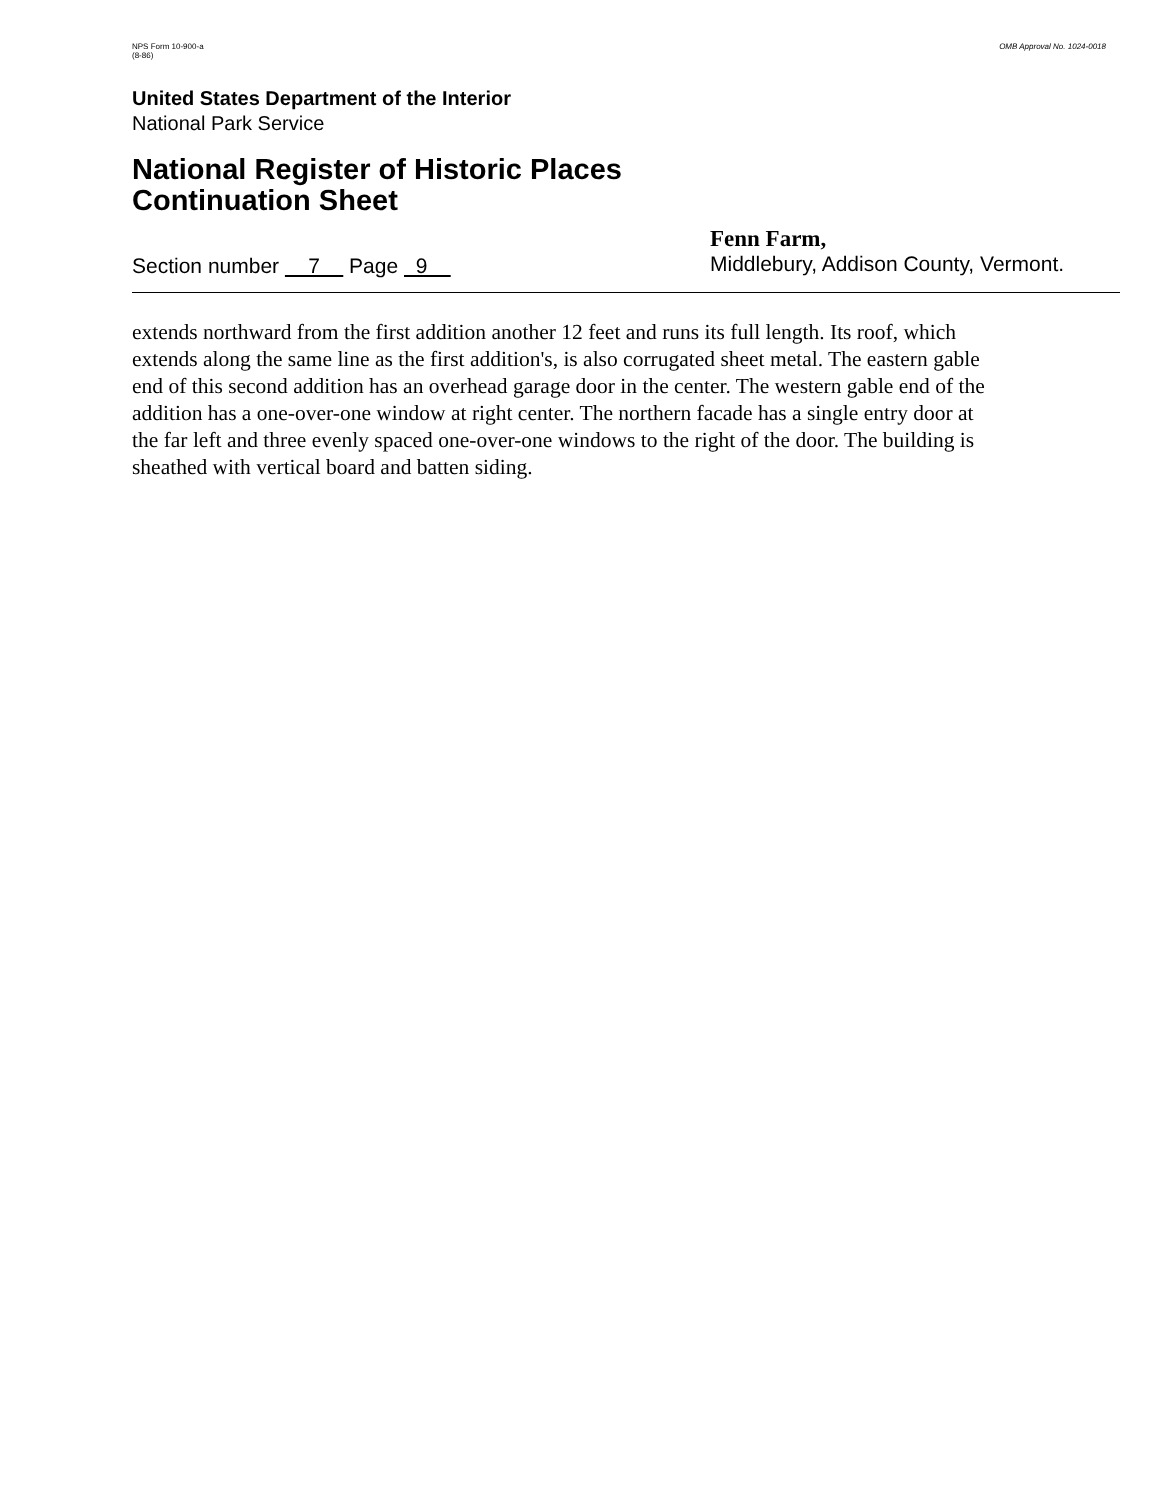NPS Form 10-900-a
(8-86)
OMB Approval No. 1024-0018
United States Department of the Interior
National Park Service
National Register of Historic Places
Continuation Sheet
Section number 7 Page 9
Fenn Farm,
Middlebury, Addison County, Vermont.
extends northward from the first addition another 12 feet and runs its full length. Its roof, which extends along the same line as the first addition's, is also corrugated sheet metal. The eastern gable end of this second addition has an overhead garage door in the center. The western gable end of the addition has a one-over-one window at right center. The northern facade has a single entry door at the far left and three evenly spaced one-over-one windows to the right of the door. The building is sheathed with vertical board and batten siding.